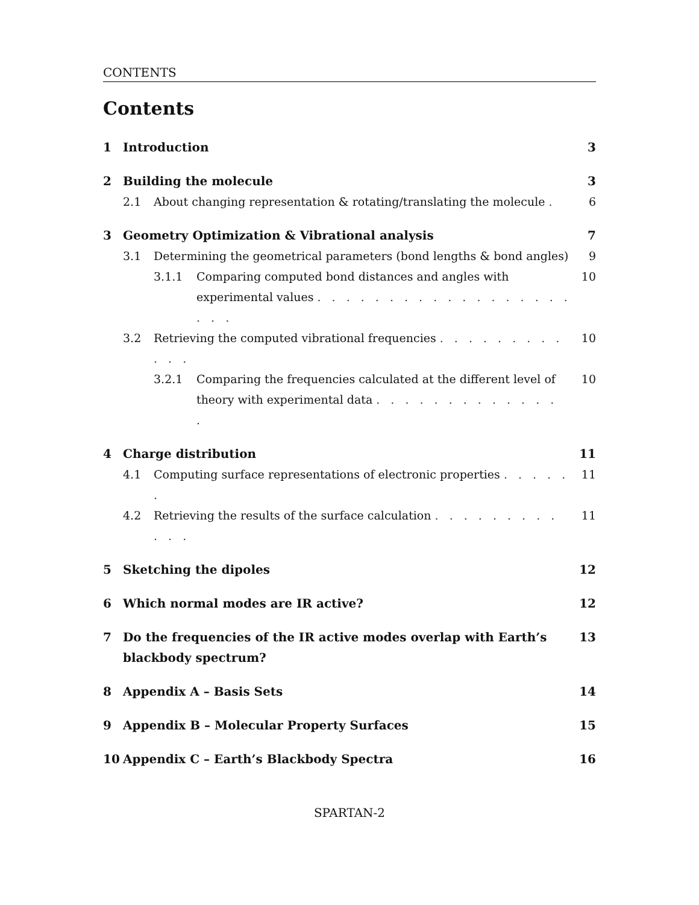CONTENTS
Contents
1 Introduction 3
2 Building the molecule 3
2.1 About changing representation & rotating/translating the molecule . 6
3 Geometry Optimization & Vibrational analysis 7
3.1 Determining the geometrical parameters (bond lengths & bond angles) 9
3.1.1 Comparing computed bond distances and angles with experimental values . . . . . . . . . . . . . . . . . . . . . 10
3.2 Retrieving the computed vibrational frequencies . . . . . . . . . . . . 10
3.2.1 Comparing the frequencies calculated at the different level of theory with experimental data . . . . . . . . . . . . . . 10
4 Charge distribution 11
4.1 Computing surface representations of electronic properties . . . . . . 11
4.2 Retrieving the results of the surface calculation . . . . . . . . . . . . 11
5 Sketching the dipoles 12
6 Which normal modes are IR active? 12
7 Do the frequencies of the IR active modes overlap with Earth’s blackbody spectrum? 13
8 Appendix A – Basis Sets 14
9 Appendix B – Molecular Property Surfaces 15
10 Appendix C – Earth’s Blackbody Spectra 16
SPARTAN-2